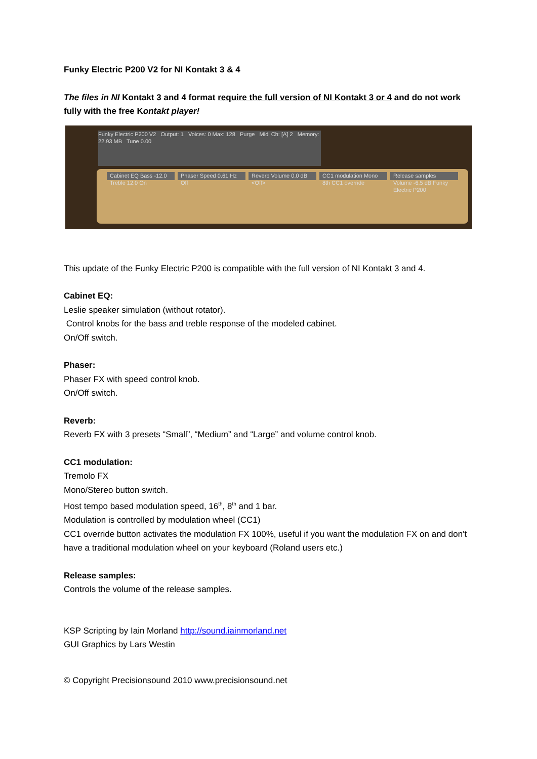Funky Electric P200 V2 for NI Kontakt 3 & 4
The files in NI Kontakt 3 and 4 format require the full version of NI Kontakt 3 or 4 and do not work fully with the free Kontakt player!
Funky Electric P200 V2 Output: 1 Voices: 0 Max: 128 Purge Midi Ch: [A] 2 Memory: 22.93 MB Tune 0.00
Cabinet EQ Bass -12.0 Treble 12.0 On
Phaser Speed 0.61 Hz Off Reverb Volume 0.0 dB <Off> CC1 modulation Mono 8th CC1 override
Release samples Volume -6.5 dB Funky Electric P200
This update of the Funky Electric P200 is compatible with the full version of NI Kontakt 3 and 4.
Cabinet EQ:
Leslie speaker simulation (without rotator).
Control knobs for the bass and treble response of the modeled cabinet.
On/Off switch.
Phaser:
Phaser FX with speed control knob.
On/Off switch.
Reverb:
Reverb FX with 3 presets “Small”, “Medium” and “Large” and volume control knob.
CC1 modulation:
Tremolo FX
Mono/Stereo button switch.
Host tempo based modulation speed, 16<sup>th</sup>, 8<sup>th</sup> and 1 bar.
Modulation is controlled by modulation wheel (CC1)
CC1 override button activates the modulation FX 100%, useful if you want the modulation FX on and don't have a traditional modulation wheel on your keyboard (Roland users etc.)
Release samples:
Controls the volume of the release samples.
KSP Scripting by Iain Morland http://sound.iainmorland.net
GUI Graphics by Lars Westin
© Copyright Precisionsound 2010 www.precisionsound.net